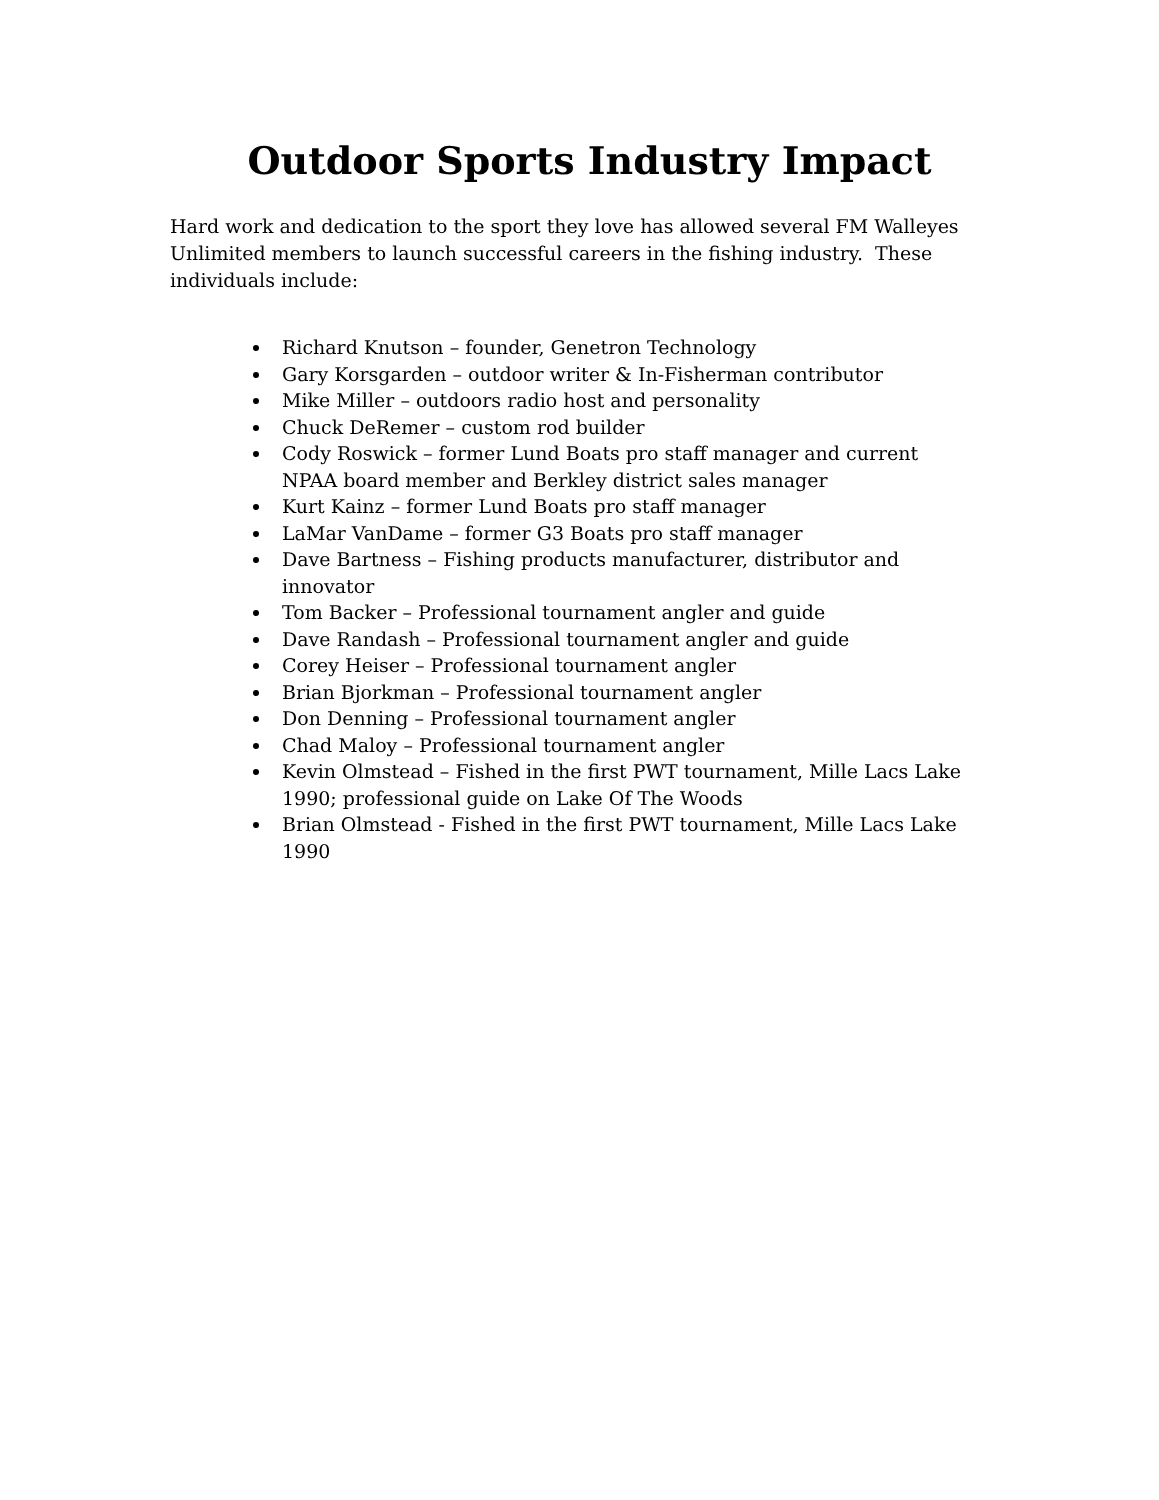Outdoor Sports Industry Impact
Hard work and dedication to the sport they love has allowed several FM Walleyes Unlimited members to launch successful careers in the fishing industry. These individuals include:
Richard Knutson – founder, Genetron Technology
Gary Korsgarden – outdoor writer & In-Fisherman contributor
Mike Miller – outdoors radio host and personality
Chuck DeRemer – custom rod builder
Cody Roswick – former Lund Boats pro staff manager and current NPAA board member and Berkley district sales manager
Kurt Kainz – former Lund Boats pro staff manager
LaMar VanDame – former G3 Boats pro staff manager
Dave Bartness – Fishing products manufacturer, distributor and innovator
Tom Backer – Professional tournament angler and guide
Dave Randash – Professional tournament angler and guide
Corey Heiser – Professional tournament angler
Brian Bjorkman – Professional tournament angler
Don Denning – Professional tournament angler
Chad Maloy – Professional tournament angler
Kevin Olmstead – Fished in the first PWT tournament, Mille Lacs Lake 1990; professional guide on Lake Of The Woods
Brian Olmstead - Fished in the first PWT tournament, Mille Lacs Lake 1990